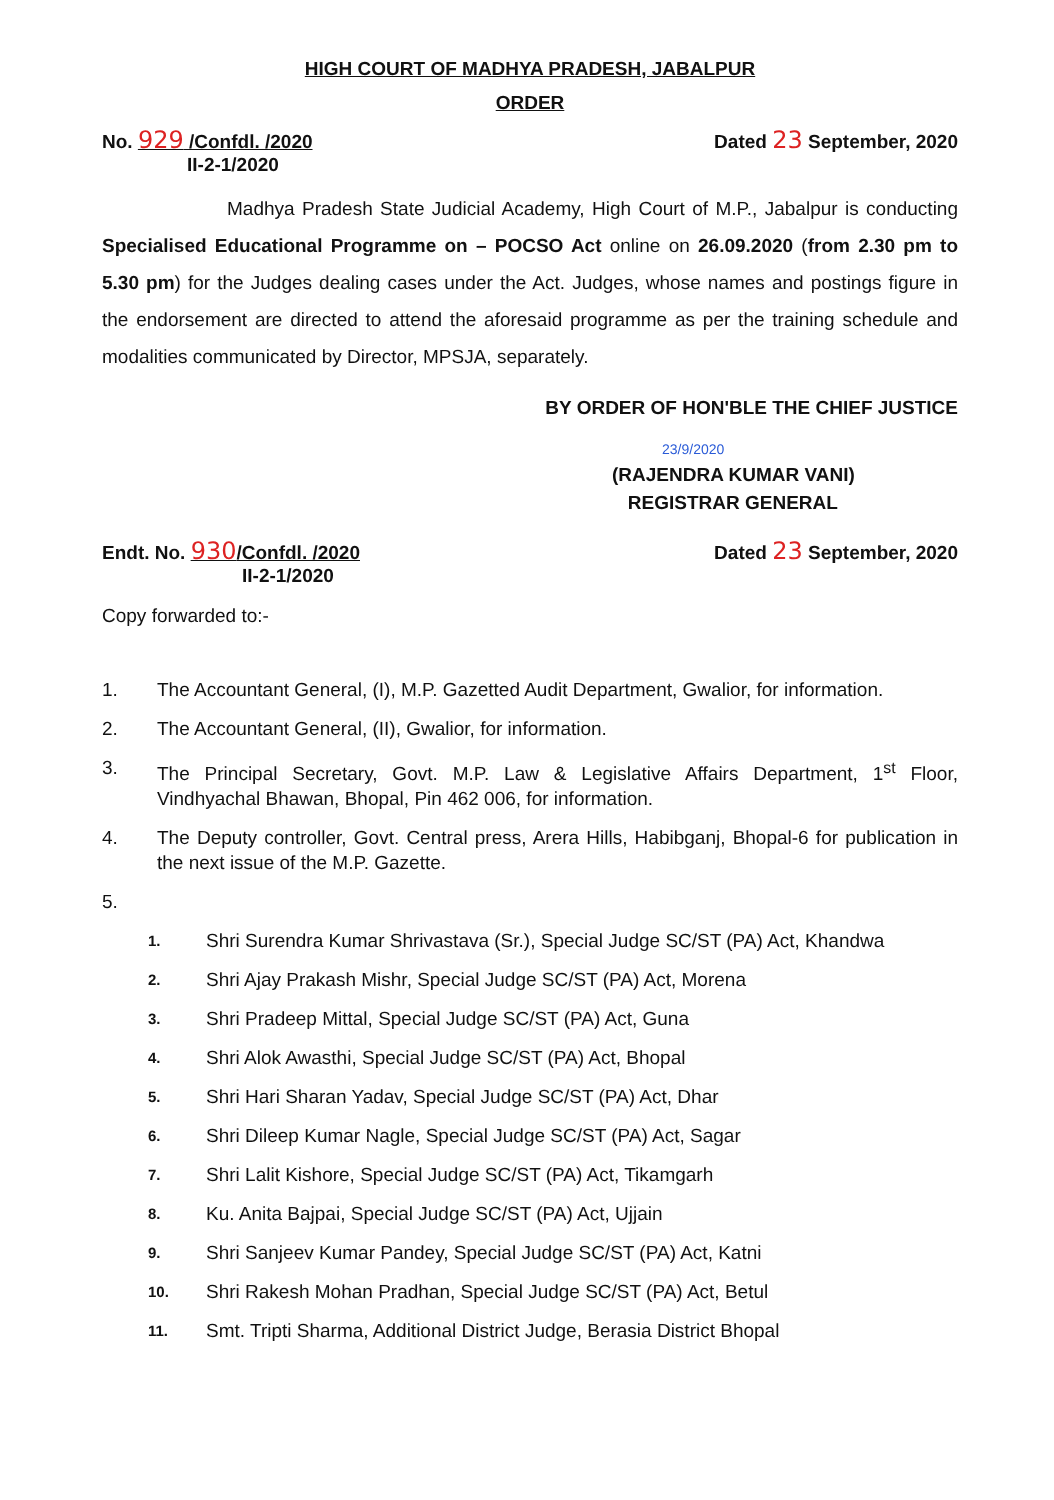HIGH COURT OF MADHYA PRADESH, JABALPUR
ORDER
No. 929 /Confdl. /2020
II-2-1/2020
Dated 23 September, 2020
Madhya Pradesh State Judicial Academy, High Court of M.P., Jabalpur is conducting Specialised Educational Programme on – POCSO Act online on 26.09.2020 (from 2.30 pm to 5.30 pm) for the Judges dealing cases under the Act. Judges, whose names and postings figure in the endorsement are directed to attend the aforesaid programme as per the training schedule and modalities communicated by Director, MPSJA, separately.
BY ORDER OF HON'BLE THE CHIEF JUSTICE
23/9/2020
(RAJENDRA KUMAR VANI)
REGISTRAR GENERAL
Endt. No. 930/Confdl. /2020
II-2-1/2020
Dated 23 September, 2020
Copy forwarded to:-
1. The Accountant General, (I), M.P. Gazetted Audit Department, Gwalior, for information.
2. The Accountant General, (II), Gwalior, for information.
3. The Principal Secretary, Govt. M.P. Law & Legislative Affairs Department, 1<sup>st</sup> Floor, Vindhyachal Bhawan, Bhopal, Pin 462 006, for information.
4. The Deputy controller, Govt. Central press, Arera Hills, Habibganj, Bhopal-6 for publication in the next issue of the M.P. Gazette.
5.
1. Shri Surendra Kumar Shrivastava (Sr.), Special Judge SC/ST (PA) Act, Khandwa
2. Shri Ajay Prakash Mishr, Special Judge SC/ST (PA) Act, Morena
3. Shri Pradeep Mittal, Special Judge SC/ST (PA) Act, Guna
4. Shri Alok Awasthi, Special Judge SC/ST (PA) Act, Bhopal
5. Shri Hari Sharan Yadav, Special Judge SC/ST (PA) Act, Dhar
6. Shri Dileep Kumar Nagle, Special Judge SC/ST (PA) Act, Sagar
7. Shri Lalit Kishore, Special Judge SC/ST (PA) Act, Tikamgarh
8. Ku. Anita Bajpai, Special Judge SC/ST (PA) Act, Ujjain
9. Shri Sanjeev Kumar Pandey, Special Judge SC/ST (PA) Act, Katni
10. Shri Rakesh Mohan Pradhan, Special Judge SC/ST (PA) Act, Betul
11. Smt. Tripti Sharma, Additional District Judge, Berasia District Bhopal